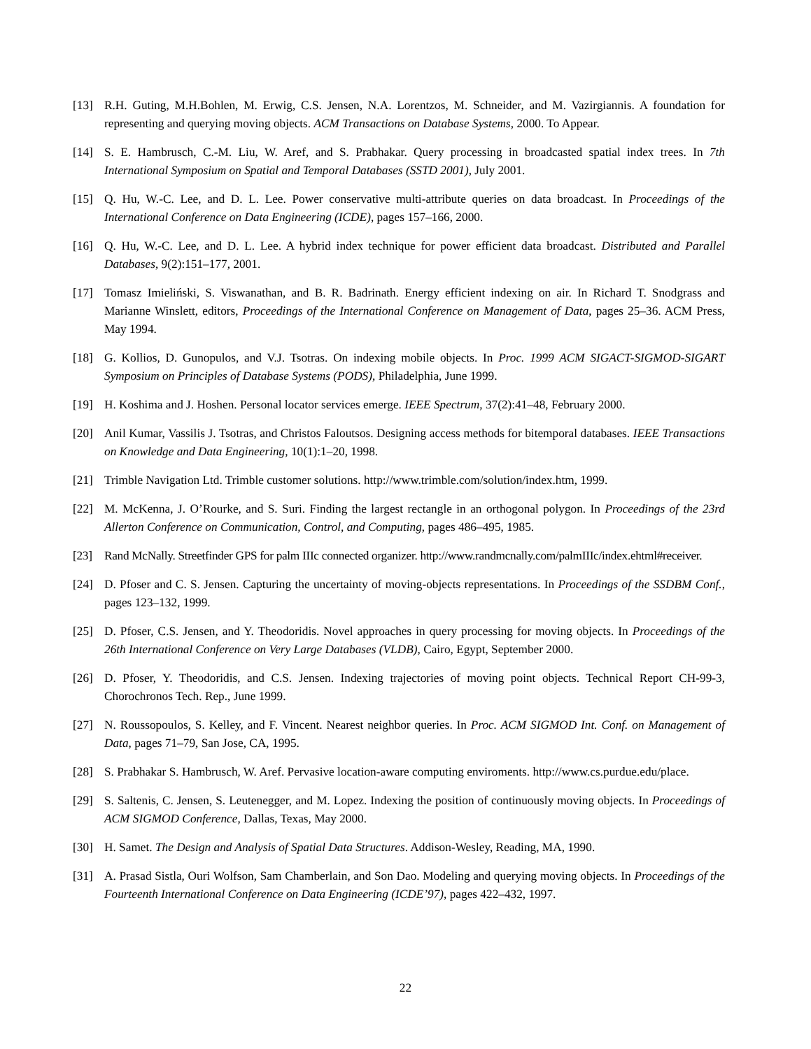[13] R.H. Guting, M.H.Bohlen, M. Erwig, C.S. Jensen, N.A. Lorentzos, M. Schneider, and M. Vazirgiannis. A foundation for representing and querying moving objects. ACM Transactions on Database Systems, 2000. To Appear.
[14] S. E. Hambrusch, C.-M. Liu, W. Aref, and S. Prabhakar. Query processing in broadcasted spatial index trees. In 7th International Symposium on Spatial and Temporal Databases (SSTD 2001), July 2001.
[15] Q. Hu, W.-C. Lee, and D. L. Lee. Power conservative multi-attribute queries on data broadcast. In Proceedings of the International Conference on Data Engineering (ICDE), pages 157–166, 2000.
[16] Q. Hu, W.-C. Lee, and D. L. Lee. A hybrid index technique for power efficient data broadcast. Distributed and Parallel Databases, 9(2):151–177, 2001.
[17] Tomasz Imieliński, S. Viswanathan, and B. R. Badrinath. Energy efficient indexing on air. In Richard T. Snodgrass and Marianne Winslett, editors, Proceedings of the International Conference on Management of Data, pages 25–36. ACM Press, May 1994.
[18] G. Kollios, D. Gunopulos, and V.J. Tsotras. On indexing mobile objects. In Proc. 1999 ACM SIGACT-SIGMOD-SIGART Symposium on Principles of Database Systems (PODS), Philadelphia, June 1999.
[19] H. Koshima and J. Hoshen. Personal locator services emerge. IEEE Spectrum, 37(2):41–48, February 2000.
[20] Anil Kumar, Vassilis J. Tsotras, and Christos Faloutsos. Designing access methods for bitemporal databases. IEEE Transactions on Knowledge and Data Engineering, 10(1):1–20, 1998.
[21] Trimble Navigation Ltd. Trimble customer solutions. http://www.trimble.com/solution/index.htm, 1999.
[22] M. McKenna, J. O’Rourke, and S. Suri. Finding the largest rectangle in an orthogonal polygon. In Proceedings of the 23rd Allerton Conference on Communication, Control, and Computing, pages 486–495, 1985.
[23] Rand McNally. Streetfinder GPS for palm IIIc connected organizer. http://www.randmcnally.com/palmIIIc/index.ehtml#receiver.
[24] D. Pfoser and C. S. Jensen. Capturing the uncertainty of moving-objects representations. In Proceedings of the SSDBM Conf., pages 123–132, 1999.
[25] D. Pfoser, C.S. Jensen, and Y. Theodoridis. Novel approaches in query processing for moving objects. In Proceedings of the 26th International Conference on Very Large Databases (VLDB), Cairo, Egypt, September 2000.
[26] D. Pfoser, Y. Theodoridis, and C.S. Jensen. Indexing trajectories of moving point objects. Technical Report CH-99-3, Chorochronos Tech. Rep., June 1999.
[27] N. Roussopoulos, S. Kelley, and F. Vincent. Nearest neighbor queries. In Proc. ACM SIGMOD Int. Conf. on Management of Data, pages 71–79, San Jose, CA, 1995.
[28] S. Prabhakar S. Hambrusch, W. Aref. Pervasive location-aware computing enviroments. http://www.cs.purdue.edu/place.
[29] S. Saltenis, C. Jensen, S. Leutenegger, and M. Lopez. Indexing the position of continuously moving objects. In Proceedings of ACM SIGMOD Conference, Dallas, Texas, May 2000.
[30] H. Samet. The Design and Analysis of Spatial Data Structures. Addison-Wesley, Reading, MA, 1990.
[31] A. Prasad Sistla, Ouri Wolfson, Sam Chamberlain, and Son Dao. Modeling and querying moving objects. In Proceedings of the Fourteenth International Conference on Data Engineering (ICDE’97), pages 422–432, 1997.
22